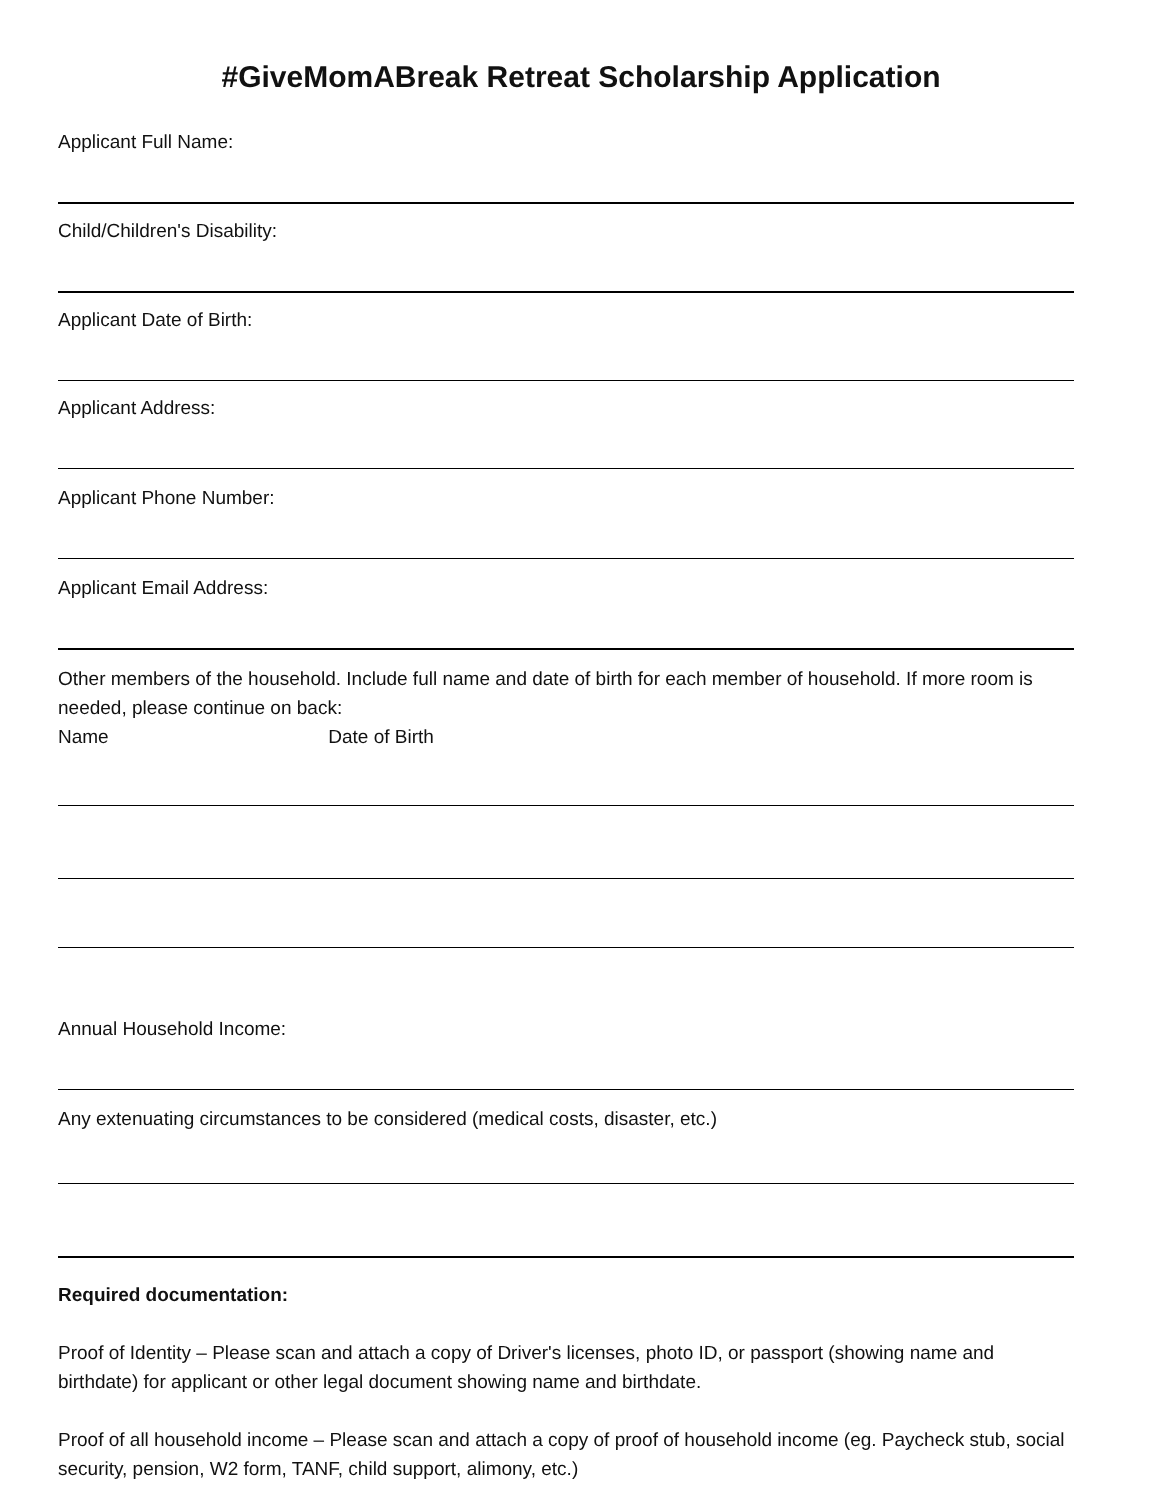#GiveMomABreak Retreat Scholarship Application
Applicant Full Name:
Child/Children's Disability:
Applicant Date of Birth:
Applicant Address:
Applicant Phone Number:
Applicant Email Address:
Other members of the household. Include full name and date of birth for each member of household. If more room is needed, please continue on back:
Name Date of Birth
Annual Household Income:
Any extenuating circumstances to be considered (medical costs, disaster, etc.)
Required documentation:
Proof of Identity – Please scan and attach a copy of Driver's licenses, photo ID, or passport (showing name and birthdate) for applicant or other legal document showing name and birthdate.
Proof of all household income – Please scan and attach a copy of proof of household income (eg. Paycheck stub, social security, pension, W2 form, TANF, child support, alimony, etc.)